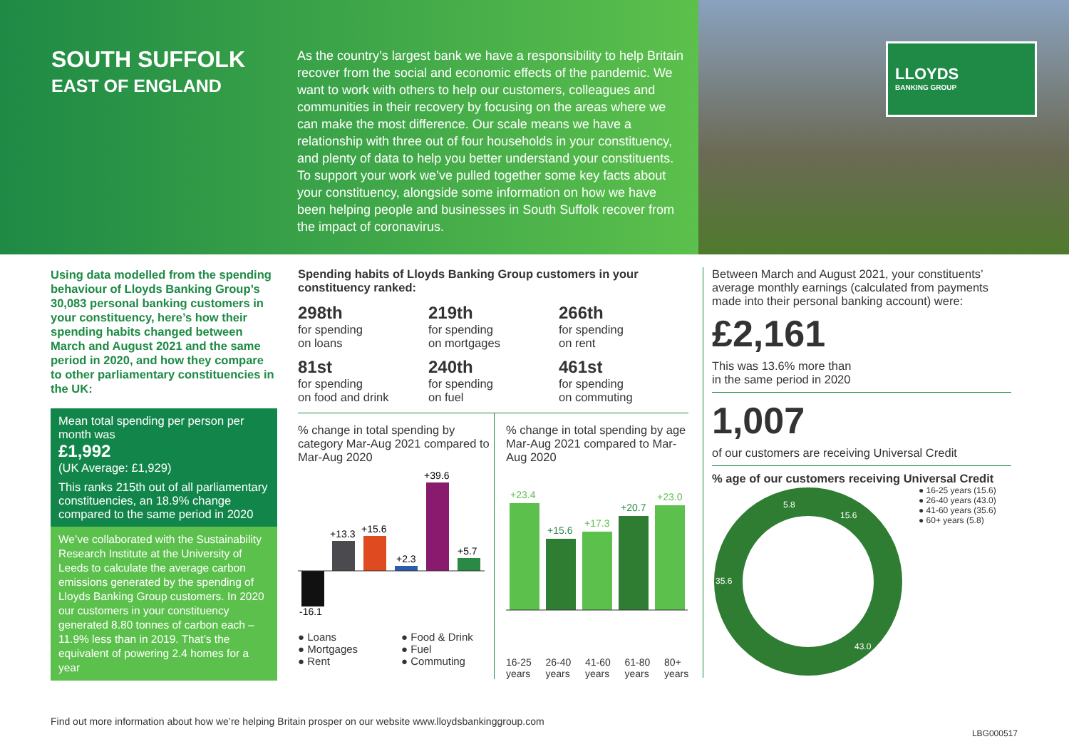SOUTH SUFFOLK
EAST OF ENGLAND
As the country’s largest bank we have a responsibility to help Britain recover from the social and economic effects of the pandemic. We want to work with others to help our customers, colleagues and communities in their recovery by focusing on the areas where we can make the most difference. Our scale means we have a relationship with three out of four households in your constituency, and plenty of data to help you better understand your constituents. To support your work we’ve pulled together some key facts about your constituency, alongside some information on how we have been helping people and businesses in South Suffolk recover from the impact of coronavirus.
LLOYDS
BANKING GROUP
Using data modelled from the spending behaviour of Lloyds Banking Group’s 30,083 personal banking customers in your constituency, here’s how their spending habits changed between March and August 2021 and the same period in 2020, and how they compare to other parliamentary constituencies in the UK:
Mean total spending per person per month was
£1,992
(UK Average: £1,929)
This ranks 215th out of all parliamentary constituencies, an 18.9% change compared to the same period in 2020
We’ve collaborated with the Sustainability Research Institute at the University of Leeds to calculate the average carbon emissions generated by the spending of Lloyds Banking Group customers. In 2020 our customers in your constituency generated 8.80 tonnes of carbon each – 11.9% less than in 2019. That’s the equivalent of powering 2.4 homes for a year
Spending habits of Lloyds Banking Group customers in your constituency ranked:
298th
for spending
on loans
219th
for spending
on mortgages
266th
for spending
on rent
81st
for spending
on food and drink
240th
for spending
on fuel
461st
for spending
on commuting
% change in total spending by category Mar-Aug 2021 compared to Mar-Aug 2020
-16.1
+13.3
+15.6
+2.3
+39.6
+5.7
● Loans ● Food & Drink ● Mortgages ● Fuel ● Rent ● Commuting
% change in total spending by age Mar-Aug 2021 compared to Mar-Aug 2020
+23.4
+15.6
+17.3
+20.7
+23.0
16-25 years 26-40 years 41-60 years 61-80 years 80+ years
Between March and August 2021, your constituents’ average monthly earnings (calculated from payments made into their personal banking account) were:
£2,161
This was 13.6% more than
in the same period in 2020
1,007
of our customers are receiving Universal Credit
% age of our customers receiving Universal Credit
5.8
15.6
35.6
43.0
● 16-25 years (15.6)
● 26-40 years (43.0)
● 41-60 years (35.6)
● 60+ years (5.8)
Find out more information about how we’re helping Britain prosper on our website www.lloydsbankinggroup.com
LBG000517